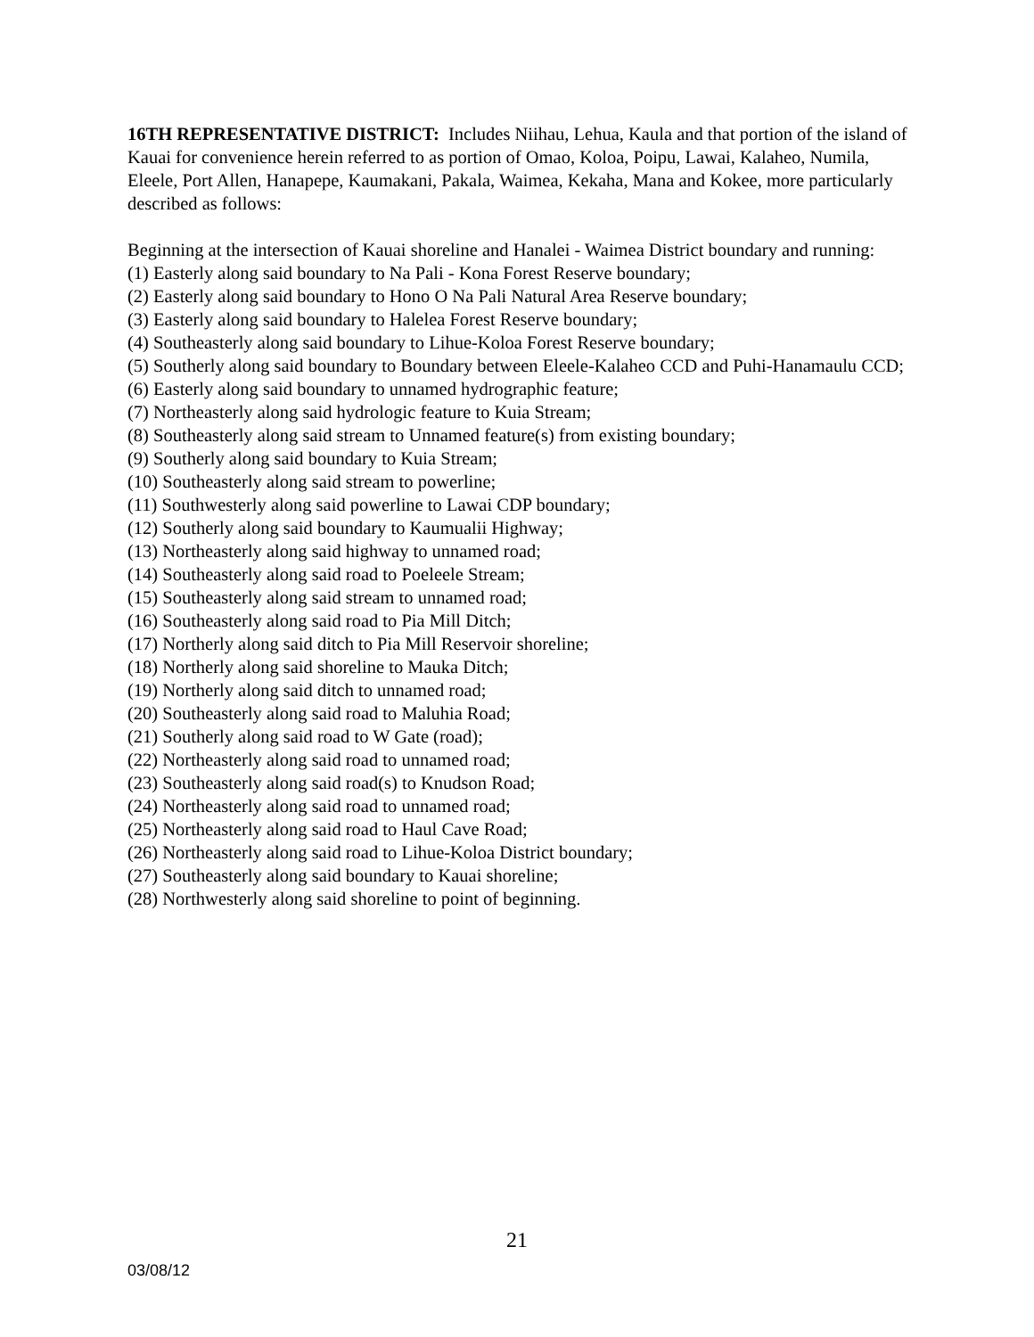16TH REPRESENTATIVE DISTRICT: Includes Niihau, Lehua, Kaula and that portion of the island of Kauai for convenience herein referred to as portion of Omao, Koloa, Poipu, Lawai, Kalaheo, Numila, Eleele, Port Allen, Hanapepe, Kaumakani, Pakala, Waimea, Kekaha, Mana and Kokee, more particularly described as follows:
Beginning at the intersection of Kauai shoreline and Hanalei - Waimea District boundary and running:
(1) Easterly along said boundary to Na Pali - Kona Forest Reserve boundary;
(2) Easterly along said boundary to Hono O Na Pali Natural Area Reserve boundary;
(3) Easterly along said boundary to Halelea Forest Reserve boundary;
(4) Southeasterly along said boundary to Lihue-Koloa Forest Reserve boundary;
(5) Southerly along said boundary to Boundary between Eleele-Kalaheo CCD and Puhi-Hanamaulu CCD;
(6) Easterly along said boundary to unnamed hydrographic feature;
(7) Northeasterly along said hydrologic feature to Kuia Stream;
(8) Southeasterly along said stream to Unnamed feature(s) from existing boundary;
(9) Southerly along said boundary to Kuia Stream;
(10) Southeasterly along said stream to powerline;
(11) Southwesterly along said powerline to Lawai CDP boundary;
(12) Southerly along said boundary to Kaumualii Highway;
(13) Northeasterly along said highway to unnamed road;
(14) Southeasterly along said road to Poeleele Stream;
(15) Southeasterly along said stream to unnamed road;
(16) Southeasterly along said road to Pia Mill Ditch;
(17) Northerly along said ditch to Pia Mill Reservoir shoreline;
(18) Northerly along said shoreline to Mauka Ditch;
(19) Northerly along said ditch to unnamed road;
(20) Southeasterly along said road to Maluhia Road;
(21) Southerly along said road to W Gate (road);
(22) Northeasterly along said road to unnamed road;
(23) Southeasterly along said road(s) to Knudson Road;
(24) Northeasterly along said road to unnamed road;
(25) Northeasterly along said road to Haul Cave Road;
(26) Northeasterly along said road to Lihue-Koloa District boundary;
(27) Southeasterly along said boundary to Kauai shoreline;
(28) Northwesterly along said shoreline to point of beginning.
21
03/08/12